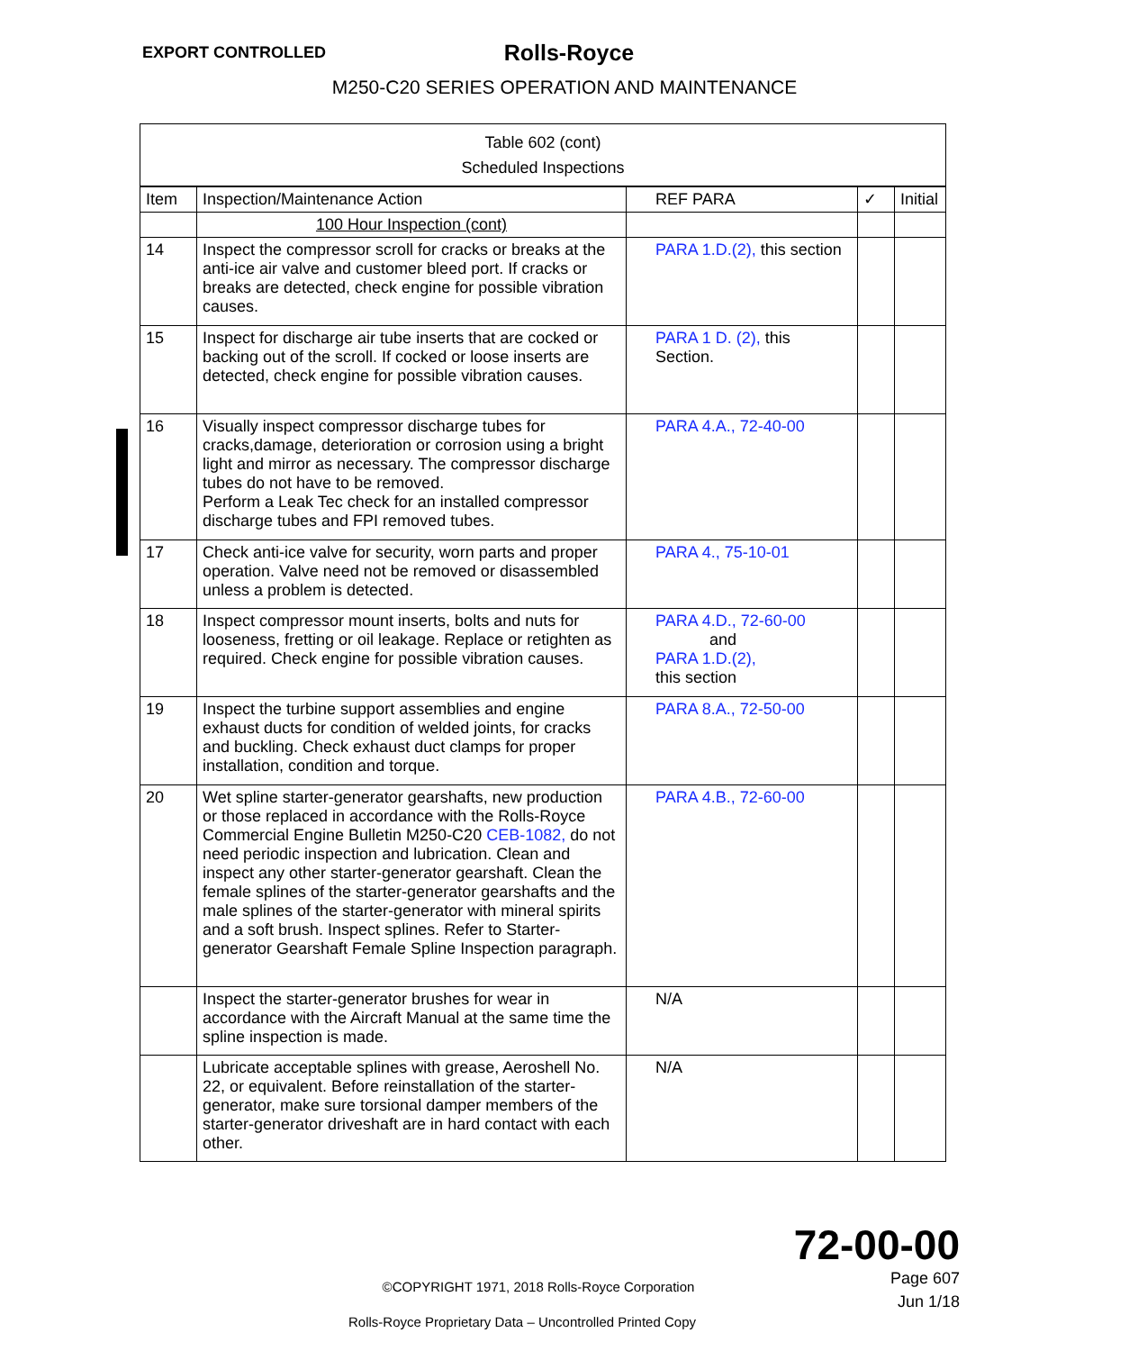EXPORT CONTROLLED
Rolls-Royce
M250-C20 SERIES OPERATION AND MAINTENANCE
| Table 602 (cont) Scheduled Inspections | | | | |
| Item | Inspection/Maintenance Action | REF PARA | ✓ | Initial |
| | 100 Hour Inspection (cont) | | | |
| 14 | Inspect the compressor scroll for cracks or breaks at the anti-ice air valve and customer bleed port. If cracks or breaks are detected, check engine for possible vibration causes. | PARA 1.D.(2), this section | | |
| 15 | Inspect for discharge air tube inserts that are cocked or backing out of the scroll. If cocked or loose inserts are detected, check engine for possible vibration causes. | PARA 1 D. (2), this Section. | | |
| 16 | Visually inspect compressor discharge tubes for cracks,damage, deterioration or corrosion using a bright light and mirror as necessary. The compressor discharge tubes do not have to be removed. Perform a Leak Tec check for an installed compressor discharge tubes and FPI removed tubes. | PARA 4.A., 72-40-00 | | |
| 17 | Check anti-ice valve for security, worn parts and proper operation. Valve need not be removed or disassembled unless a problem is detected. | PARA 4., 75-10-01 | | |
| 18 | Inspect compressor mount inserts, bolts and nuts for looseness, fretting or oil leakage. Replace or retighten as required. Check engine for possible vibration causes. | PARA 4.D., 72-60-00 and PARA 1.D.(2), this section | | |
| 19 | Inspect the turbine support assemblies and engine exhaust ducts for condition of welded joints, for cracks and buckling. Check exhaust duct clamps for proper installation, condition and torque. | PARA 8.A., 72-50-00 | | |
| 20 | Wet spline starter-generator gearshafts, new production or those replaced in accordance with the Rolls-Royce Commercial Engine Bulletin M250-C20 CEB-1082, do not need periodic inspection and lubrication. Clean and inspect any other starter-generator gearshaft. Clean the female splines of the starter-generator gearshafts and the male splines of the starter-generator with mineral spirits and a soft brush. Inspect splines. Refer to Starter-generator Gearshaft Female Spline Inspection paragraph. | PARA 4.B., 72-60-00 | | |
| | Inspect the starter-generator brushes for wear in accordance with the Aircraft Manual at the same time the spline inspection is made. | N/A | | |
| | Lubricate acceptable splines with grease, Aeroshell No. 22, or equivalent. Before reinstallation of the starter-generator, make sure torsional damper members of the starter-generator driveshaft are in hard contact with each other. | N/A | | |
72-00-00
Page 607
Jun 1/18
©COPYRIGHT 1971, 2018 Rolls-Royce Corporation
Rolls-Royce Proprietary Data – Uncontrolled Printed Copy